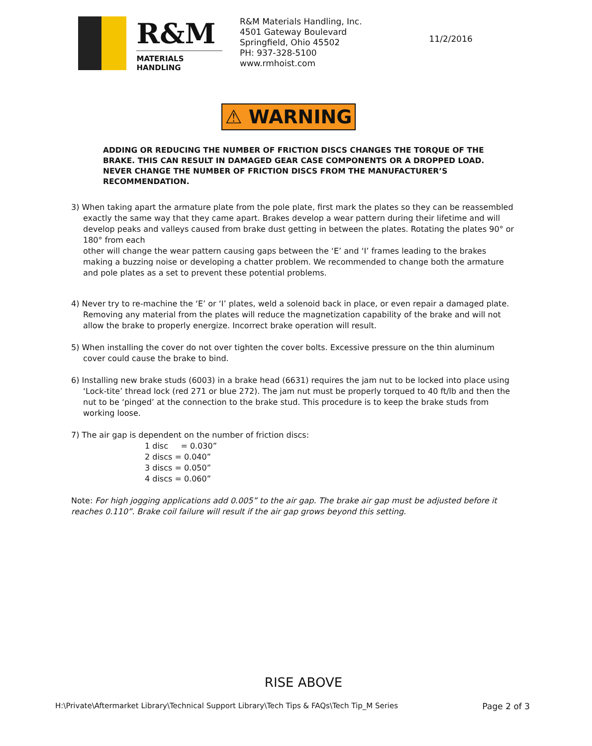R&M
MATERIALS HANDLING
R&M Materials Handling, Inc.
4501 Gateway Boulevard
Springfield, Ohio 45502
PH: 937-328-5100
www.rmhoist.com
11/2/2016
⚠ WARNING
ADDING OR REDUCING THE NUMBER OF FRICTION DISCS CHANGES THE TORQUE OF THE BRAKE. THIS CAN RESULT IN DAMAGED GEAR CASE COMPONENTS OR A DROPPED LOAD. NEVER CHANGE THE NUMBER OF FRICTION DISCS FROM THE MANUFACTURER’S RECOMMENDATION.
3) When taking apart the armature plate from the pole plate, first mark the plates so they can be reassembled exactly the same way that they came apart. Brakes develop a wear pattern during their lifetime and will develop peaks and valleys caused from brake dust getting in between the plates. Rotating the plates 90° or 180° from each
other will change the wear pattern causing gaps between the ‘E’ and ‘I’ frames leading to the brakes making a buzzing noise or developing a chatter problem. We recommended to change both the armature and pole plates as a set to prevent these potential problems.
4) Never try to re-machine the ‘E’ or ‘I’ plates, weld a solenoid back in place, or even repair a damaged plate. Removing any material from the plates will reduce the magnetization capability of the brake and will not allow the brake to properly energize. Incorrect brake operation will result.
5) When installing the cover do not over tighten the cover bolts. Excessive pressure on the thin aluminum cover could cause the brake to bind.
6) Installing new brake studs (6003) in a brake head (6631) requires the jam nut to be locked into place using ‘Lock-tite’ thread lock (red 271 or blue 272). The jam nut must be properly torqued to 40 ft/lb and then the nut to be ‘pinged’ at the connection to the brake stud. This procedure is to keep the brake studs from working loose.
7) The air gap is dependent on the number of friction discs:
1 disc = 0.030”
2 discs = 0.040”
3 discs = 0.050”
4 discs = 0.060”
Note: For high jogging applications add 0.005” to the air gap. The brake air gap must be adjusted before it reaches 0.110”. Brake coil failure will result if the air gap grows beyond this setting.
RISE ABOVE
H:\Private\Aftermarket Library\Technical Support Library\Tech Tips & FAQs\Tech Tip_M Series Page 2 of 3